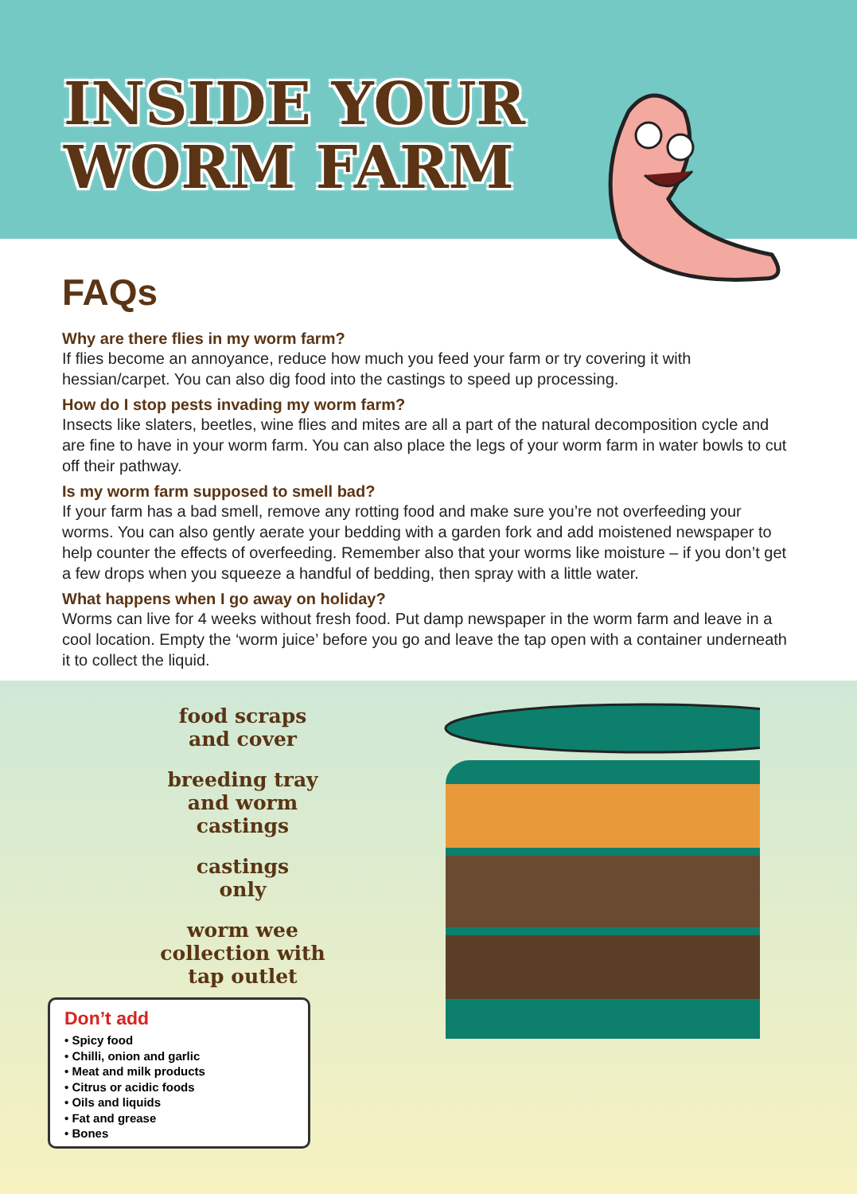INSIDE YOUR
WORM FARM
FAQs
Why are there flies in my worm farm?
If flies become an annoyance, reduce how much you feed your farm or try covering it with hessian/carpet. You can also dig food into the castings to speed up processing.
How do I stop pests invading my worm farm?
Insects like slaters, beetles, wine flies and mites are all a part of the natural decomposition cycle and are fine to have in your worm farm. You can also place the legs of your worm farm in water bowls to cut off their pathway.
Is my worm farm supposed to smell bad?
If your farm has a bad smell, remove any rotting food and make sure you’re not overfeeding your worms. You can also gently aerate your bedding with a garden fork and add moistened newspaper to help counter the effects of overfeeding. Remember also that your worms like moisture – if you don’t get a few drops when you squeeze a handful of bedding, then spray with a little water.
What happens when I go away on holiday?
Worms can live for 4 weeks without fresh food. Put damp newspaper in the worm farm and leave in a cool location. Empty the ‘worm juice’ before you go and leave the tap open with a container underneath it to collect the liquid.
food scraps
and cover
breeding tray
and worm
castings
castings
only
worm wee
collection with
tap outlet
Don’t add
• Spicy food
• Chilli, onion and garlic
• Meat and milk products
• Citrus or acidic foods
• Oils and liquids
• Fat and grease
• Bones